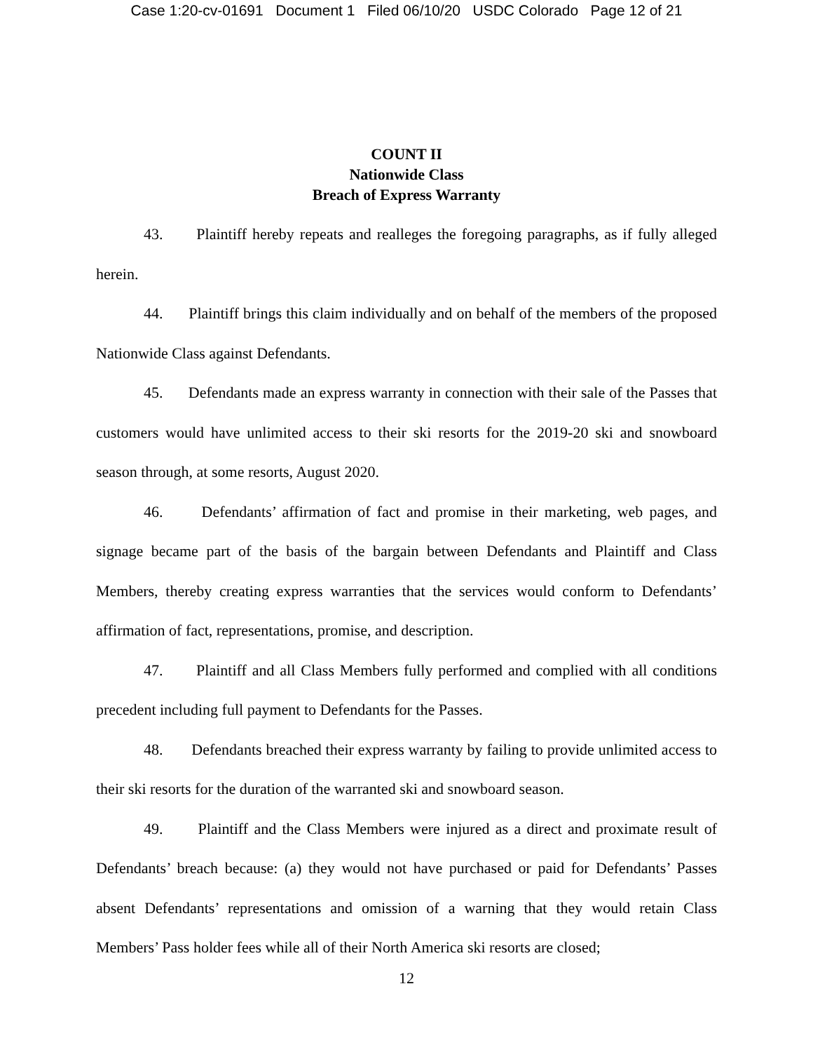Case 1:20-cv-01691 Document 1 Filed 06/10/20 USDC Colorado Page 12 of 21
COUNT II
Nationwide Class
Breach of Express Warranty
43. Plaintiff hereby repeats and realleges the foregoing paragraphs, as if fully alleged herein.
44. Plaintiff brings this claim individually and on behalf of the members of the proposed Nationwide Class against Defendants.
45. Defendants made an express warranty in connection with their sale of the Passes that customers would have unlimited access to their ski resorts for the 2019-20 ski and snowboard season through, at some resorts, August 2020.
46. Defendants’ affirmation of fact and promise in their marketing, web pages, and signage became part of the basis of the bargain between Defendants and Plaintiff and Class Members, thereby creating express warranties that the services would conform to Defendants’ affirmation of fact, representations, promise, and description.
47. Plaintiff and all Class Members fully performed and complied with all conditions precedent including full payment to Defendants for the Passes.
48. Defendants breached their express warranty by failing to provide unlimited access to their ski resorts for the duration of the warranted ski and snowboard season.
49. Plaintiff and the Class Members were injured as a direct and proximate result of Defendants’ breach because: (a) they would not have purchased or paid for Defendants’ Passes absent Defendants’ representations and omission of a warning that they would retain Class Members’ Pass holder fees while all of their North America ski resorts are closed;
12